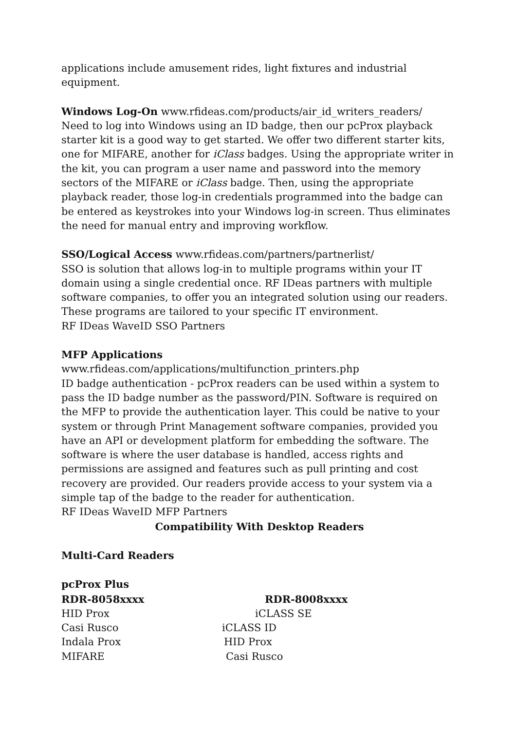applications include amusement rides, light fixtures and industrial equipment.
Windows Log-On www.rfideas.com/products/air_id_writers_readers/
Need to log into Windows using an ID badge, then our pcProx playback starter kit is a good way to get started. We offer two different starter kits, one for MIFARE, another for iClass badges. Using the appropriate writer in the kit, you can program a user name and password into the memory sectors of the MIFARE or iClass badge. Then, using the appropriate playback reader, those log-in credentials programmed into the badge can be entered as keystrokes into your Windows log-in screen. Thus eliminates the need for manual entry and improving workflow.
SSO/Logical Access www.rfideas.com/partners/partnerlist/
SSO is solution that allows log-in to multiple programs within your IT domain using a single credential once. RF IDeas partners with multiple software companies, to offer you an integrated solution using our readers. These programs are tailored to your specific IT environment.
RF IDeas WaveID SSO Partners
MFP Applications
www.rfideas.com/applications/multifunction_printers.php
ID badge authentication - pcProx readers can be used within a system to pass the ID badge number as the password/PIN. Software is required on the MFP to provide the authentication layer. This could be native to your system or through Print Management software companies, provided you have an API or development platform for embedding the software. The software is where the user database is handled, access rights and permissions are assigned and features such as pull printing and cost recovery are provided. Our readers provide access to your system via a simple tap of the badge to the reader for authentication.
RF IDeas WaveID MFP Partners
Compatibility With Desktop Readers
Multi-Card Readers
pcProx Plus
RDR-8058xxxx RDR-8008xxxx
HID Prox iCLASS SE
Casi Rusco iCLASS ID
Indala Prox HID Prox
MIFARE Casi Rusco